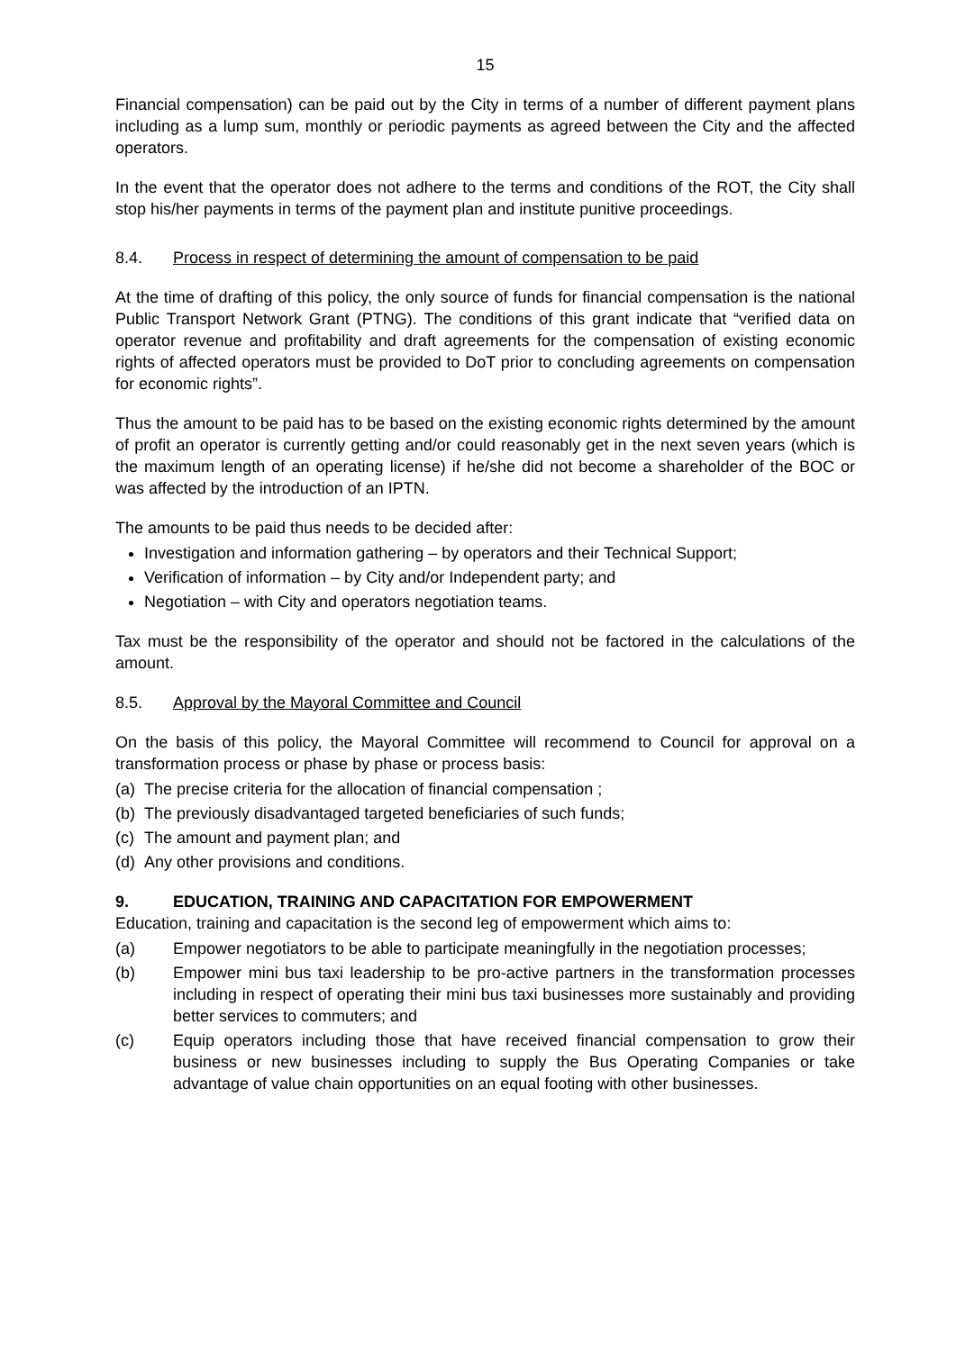15
Financial compensation) can be paid out by the City in terms of a number of different payment plans including as a lump sum, monthly or periodic payments as agreed between the City and the affected operators.
In the event that the operator does not adhere to the terms and conditions of the ROT, the City shall stop his/her payments in terms of the payment plan and institute punitive proceedings.
8.4. Process in respect of determining the amount of compensation to be paid
At the time of drafting of this policy, the only source of funds for financial compensation is the national Public Transport Network Grant (PTNG). The conditions of this grant indicate that “verified data on operator revenue and profitability and draft agreements for the compensation of existing economic rights of affected operators must be provided to DoT prior to concluding agreements on compensation for economic rights”.
Thus the amount to be paid has to be based on the existing economic rights determined by the amount of profit an operator is currently getting and/or could reasonably get in the next seven years (which is the maximum length of an operating license) if he/she did not become a shareholder of the BOC or was affected by the introduction of an IPTN.
The amounts to be paid thus needs to be decided after:
Investigation and information gathering – by operators and their Technical Support;
Verification of information – by City and/or Independent party; and
Negotiation – with City and operators negotiation teams.
Tax must be the responsibility of the operator and should not be factored in the calculations of the amount.
8.5. Approval by the Mayoral Committee and Council
On the basis of this policy, the Mayoral Committee will recommend to Council for approval on a transformation process or phase by phase or process basis:
(a) The precise criteria for the allocation of financial compensation ;
(b) The previously disadvantaged targeted beneficiaries of such funds;
(c) The amount and payment plan; and
(d) Any other provisions and conditions.
9. EDUCATION, TRAINING AND CAPACITATION FOR EMPOWERMENT
Education, training and capacitation is the second leg of empowerment which aims to:
(a) Empower negotiators to be able to participate meaningfully in the negotiation processes;
(b) Empower mini bus taxi leadership to be pro-active partners in the transformation processes including in respect of operating their mini bus taxi businesses more sustainably and providing better services to commuters; and
(c) Equip operators including those that have received financial compensation to grow their business or new businesses including to supply the Bus Operating Companies or take advantage of value chain opportunities on an equal footing with other businesses.